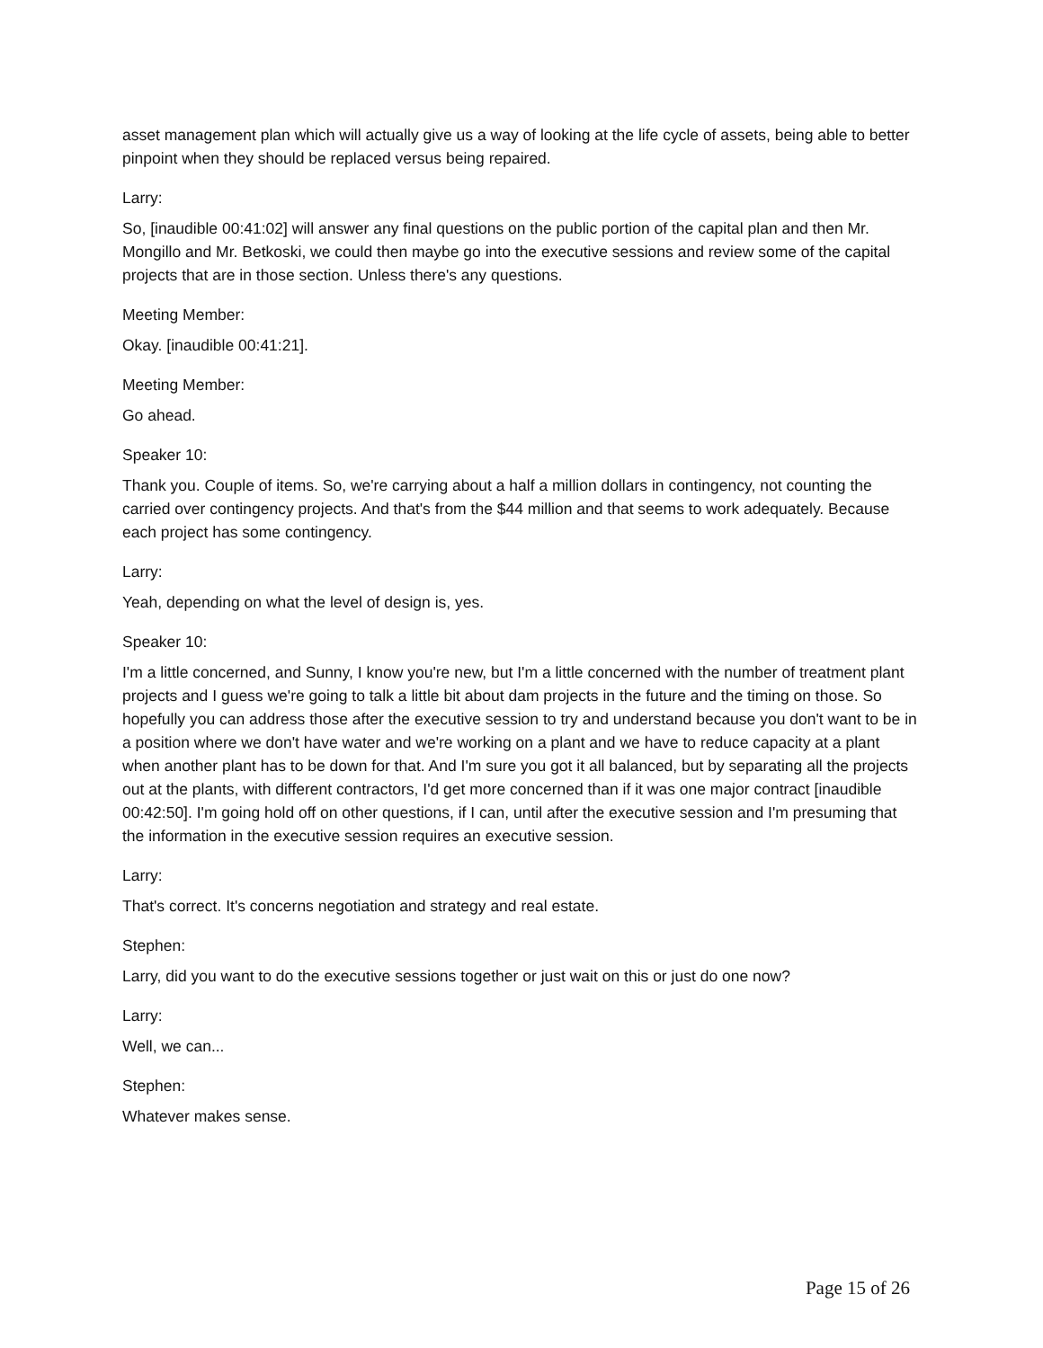asset management plan which will actually give us a way of looking at the life cycle of assets, being able to better pinpoint when they should be replaced versus being repaired.
Larry:
So, [inaudible 00:41:02] will answer any final questions on the public portion of the capital plan and then Mr. Mongillo and Mr. Betkoski, we could then maybe go into the executive sessions and review some of the capital projects that are in those section. Unless there's any questions.
Meeting Member:
Okay. [inaudible 00:41:21].
Meeting Member:
Go ahead.
Speaker 10:
Thank you. Couple of items. So, we're carrying about a half a million dollars in contingency, not counting the carried over contingency projects. And that's from the $44 million and that seems to work adequately. Because each project has some contingency.
Larry:
Yeah, depending on what the level of design is, yes.
Speaker 10:
I'm a little concerned, and Sunny, I know you're new, but I'm a little concerned with the number of treatment plant projects and I guess we're going to talk a little bit about dam projects in the future and the timing on those. So hopefully you can address those after the executive session to try and understand because you don't want to be in a position where we don't have water and we're working on a plant and we have to reduce capacity at a plant when another plant has to be down for that. And I'm sure you got it all balanced, but by separating all the projects out at the plants, with different contractors, I'd get more concerned than if it was one major contract [inaudible 00:42:50]. I'm going hold off on other questions, if I can, until after the executive session and I'm presuming that the information in the executive session requires an executive session.
Larry:
That's correct. It's concerns negotiation and strategy and real estate.
Stephen:
Larry, did you want to do the executive sessions together or just wait on this or just do one now?
Larry:
Well, we can...
Stephen:
Whatever makes sense.
Page 15 of 26